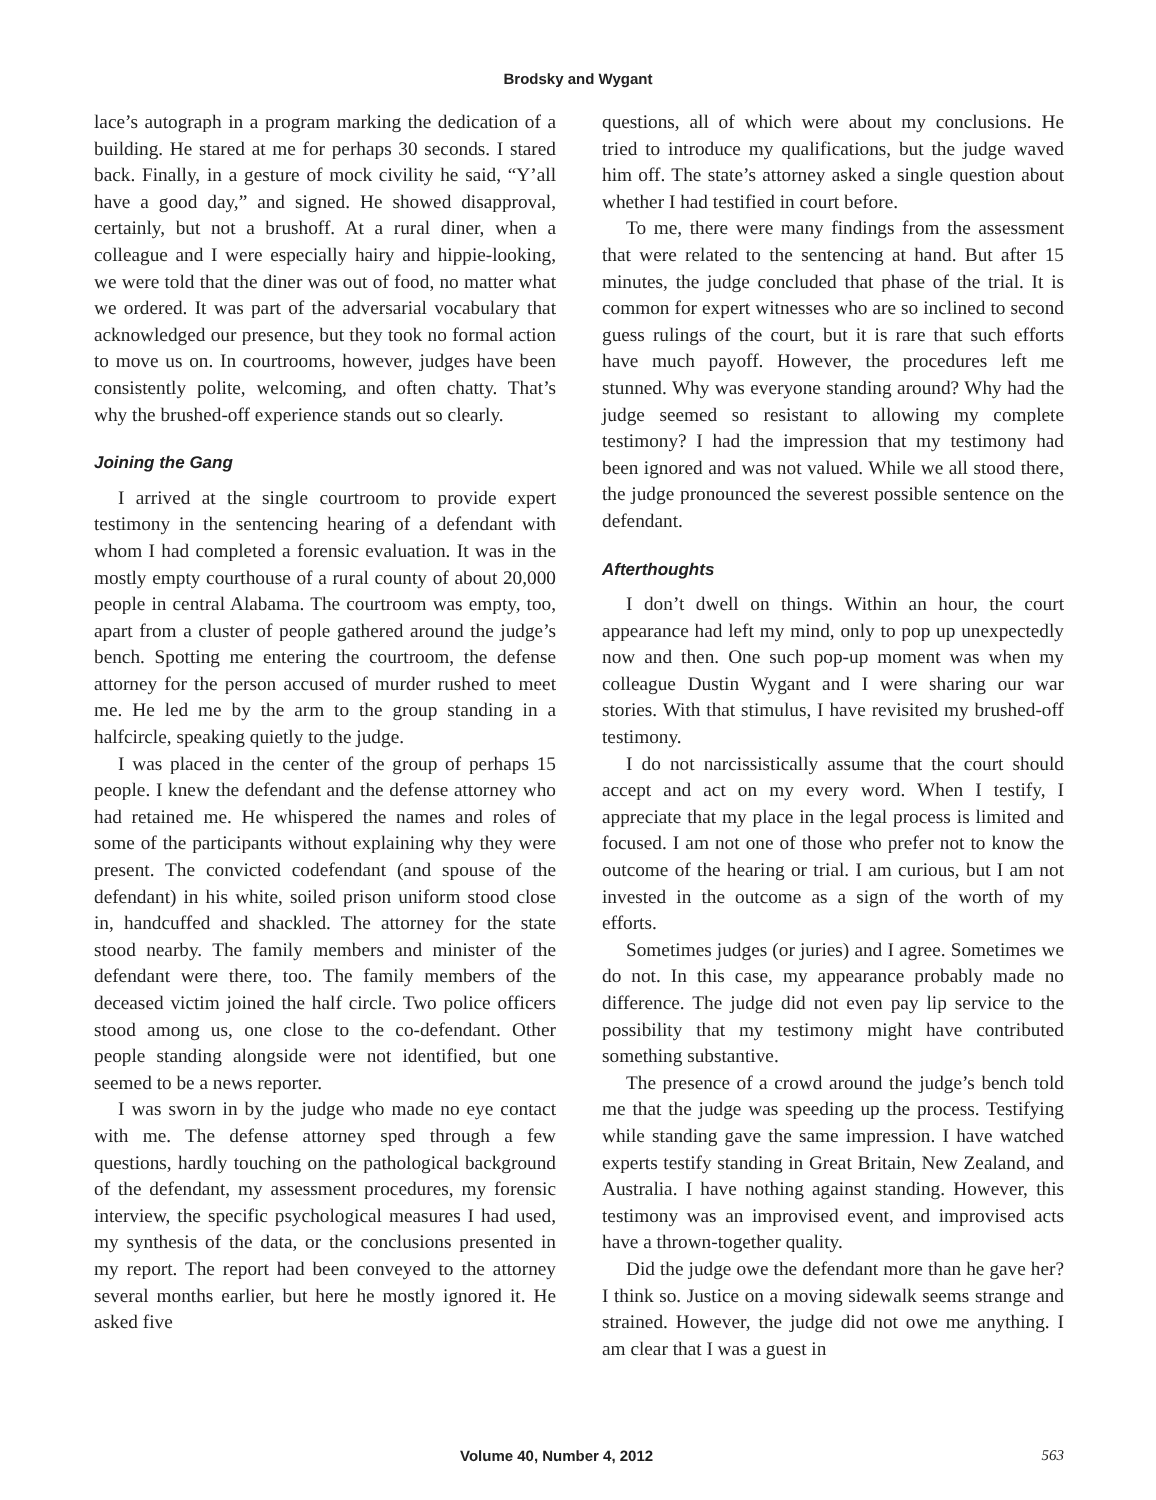Brodsky and Wygant
lace’s autograph in a program marking the dedication of a building. He stared at me for perhaps 30 seconds. I stared back. Finally, in a gesture of mock civility he said, “Y’all have a good day,” and signed. He showed disapproval, certainly, but not a brushoff. At a rural diner, when a colleague and I were especially hairy and hippie-looking, we were told that the diner was out of food, no matter what we ordered. It was part of the adversarial vocabulary that acknowledged our presence, but they took no formal action to move us on. In courtrooms, however, judges have been consistently polite, welcoming, and often chatty. That’s why the brushed-off experience stands out so clearly.
Joining the Gang
I arrived at the single courtroom to provide expert testimony in the sentencing hearing of a defendant with whom I had completed a forensic evaluation. It was in the mostly empty courthouse of a rural county of about 20,000 people in central Alabama. The courtroom was empty, too, apart from a cluster of people gathered around the judge’s bench. Spotting me entering the courtroom, the defense attorney for the person accused of murder rushed to meet me. He led me by the arm to the group standing in a halfcircle, speaking quietly to the judge.
I was placed in the center of the group of perhaps 15 people. I knew the defendant and the defense attorney who had retained me. He whispered the names and roles of some of the participants without explaining why they were present. The convicted codefendant (and spouse of the defendant) in his white, soiled prison uniform stood close in, handcuffed and shackled. The attorney for the state stood nearby. The family members and minister of the defendant were there, too. The family members of the deceased victim joined the half circle. Two police officers stood among us, one close to the co-defendant. Other people standing alongside were not identified, but one seemed to be a news reporter.
I was sworn in by the judge who made no eye contact with me. The defense attorney sped through a few questions, hardly touching on the pathological background of the defendant, my assessment procedures, my forensic interview, the specific psychological measures I had used, my synthesis of the data, or the conclusions presented in my report. The report had been conveyed to the attorney several months earlier, but here he mostly ignored it. He asked five
questions, all of which were about my conclusions. He tried to introduce my qualifications, but the judge waved him off. The state’s attorney asked a single question about whether I had testified in court before.
To me, there were many findings from the assessment that were related to the sentencing at hand. But after 15 minutes, the judge concluded that phase of the trial. It is common for expert witnesses who are so inclined to second guess rulings of the court, but it is rare that such efforts have much payoff. However, the procedures left me stunned. Why was everyone standing around? Why had the judge seemed so resistant to allowing my complete testimony? I had the impression that my testimony had been ignored and was not valued. While we all stood there, the judge pronounced the severest possible sentence on the defendant.
Afterthoughts
I don’t dwell on things. Within an hour, the court appearance had left my mind, only to pop up unexpectedly now and then. One such pop-up moment was when my colleague Dustin Wygant and I were sharing our war stories. With that stimulus, I have revisited my brushed-off testimony.
I do not narcissistically assume that the court should accept and act on my every word. When I testify, I appreciate that my place in the legal process is limited and focused. I am not one of those who prefer not to know the outcome of the hearing or trial. I am curious, but I am not invested in the outcome as a sign of the worth of my efforts.
Sometimes judges (or juries) and I agree. Sometimes we do not. In this case, my appearance probably made no difference. The judge did not even pay lip service to the possibility that my testimony might have contributed something substantive.
The presence of a crowd around the judge’s bench told me that the judge was speeding up the process. Testifying while standing gave the same impression. I have watched experts testify standing in Great Britain, New Zealand, and Australia. I have nothing against standing. However, this testimony was an improvised event, and improvised acts have a thrown-together quality.
Did the judge owe the defendant more than he gave her? I think so. Justice on a moving sidewalk seems strange and strained. However, the judge did not owe me anything. I am clear that I was a guest in
Volume 40, Number 4, 2012 563